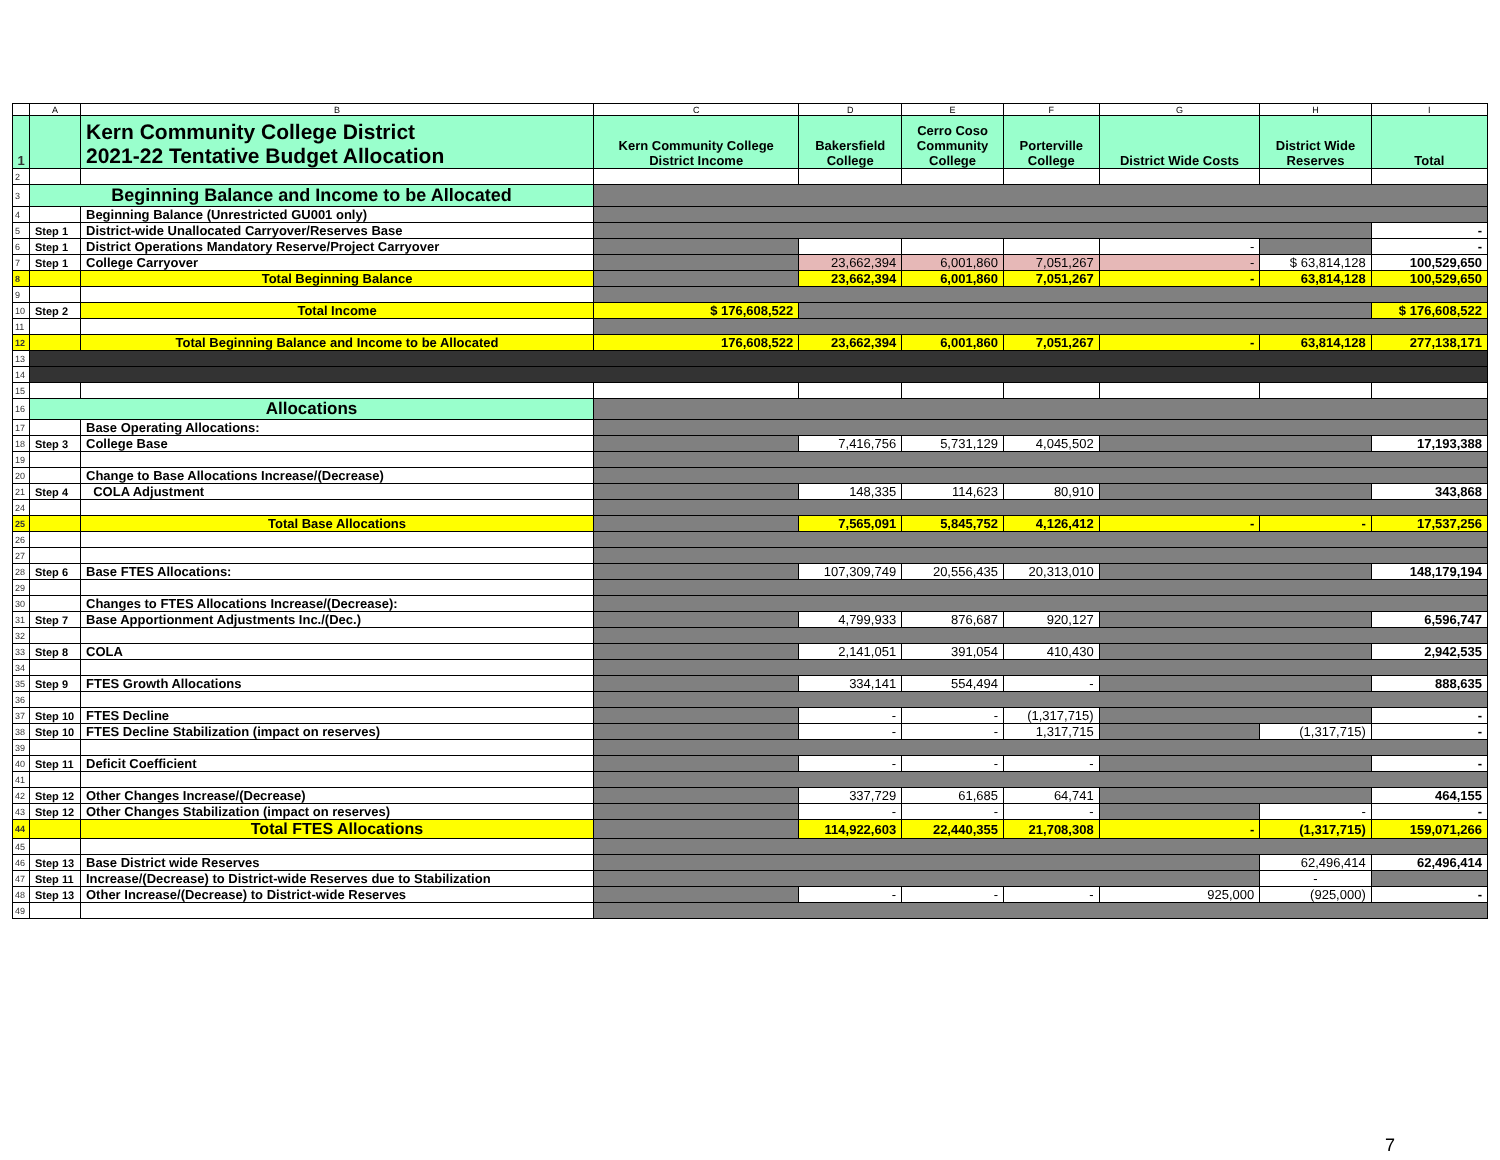| | A | B | C | D | E | F | G | H | I |
| --- | --- | --- | --- | --- | --- | --- | --- | --- | --- |
| 1 | | Kern Community College District 2021-22 Tentative Budget Allocation | Kern Community College District Income | Bakersfield College | Cerro Coso Community College | Porterville College | District Wide Costs | District Wide Reserves | Total |
| 2 | | | | | | | | | |
| 3 | Beginning Balance and Income to be Allocated | | | | | | | | |
| 4 | | Beginning Balance (Unrestricted GU001 only) | | | | | | | |
| 5 | Step 1 | District-wide Unallocated Carryover/Reserves Base | | | | | | | - |
| 6 | Step 1 | District Operations Mandatory Reserve/Project Carryover | | | | | - | | - |
| 7 | Step 1 | College Carryover | | 23,662,394 | 6,001,860 | 7,051,267 | - | $ 63,814,128 | 100,529,650 |
| 8 | | Total Beginning Balance | | 23,662,394 | 6,001,860 | 7,051,267 | - | 63,814,128 | 100,529,650 |
| 9 | | | | | | | | | |
| 10 | Step 2 | Total Income | $ 176,608,522 | | | | | | $ 176,608,522 |
| 11 | | | | | | | | | |
| 12 | | Total Beginning Balance and Income to be Allocated | 176,608,522 | 23,662,394 | 6,001,860 | 7,051,267 | - | 63,814,128 | 277,138,171 |
| 13 | | | | | | | | | |
| 14 | | | | | | | | | |
| 15 | | | | | | | | | |
| 16 | Allocations | | | | | | | | |
| 17 | | Base Operating Allocations: | | | | | | | |
| 18 | Step 3 | College Base | | 7,416,756 | 5,731,129 | 4,045,502 | | | 17,193,388 |
| 19 | | | | | | | | | |
| 20 | | Change to Base Allocations Increase/(Decrease) | | | | | | | |
| 21 | Step 4 | COLA Adjustment | | 148,335 | 114,623 | 80,910 | | | 343,868 |
| 24 | | | | | | | | | |
| 25 | | Total Base Allocations | | 7,565,091 | 5,845,752 | 4,126,412 | - | - | 17,537,256 |
| 26 | | | | | | | | | |
| 27 | | | | | | | | | |
| 28 | Step 6 | Base FTES Allocations: | | 107,309,749 | 20,556,435 | 20,313,010 | | | 148,179,194 |
| 29 | | | | | | | | | |
| 30 | | Changes to FTES Allocations Increase/(Decrease): | | | | | | | |
| 31 | Step 7 | Base Apportionment Adjustments Inc./(Dec.) | | 4,799,933 | 876,687 | 920,127 | | | 6,596,747 |
| 32 | | | | | | | | | |
| 33 | Step 8 | COLA | | 2,141,051 | 391,054 | 410,430 | | | 2,942,535 |
| 34 | | | | | | | | | |
| 35 | Step 9 | FTES Growth Allocations | | 334,141 | 554,494 | - | | | 888,635 |
| 36 | | | | | | | | | |
| 37 | Step 10 | FTES Decline | | - | - | (1,317,715) | | | - |
| 38 | Step 10 | FTES Decline Stabilization (impact on reserves) | | - | - | 1,317,715 | | (1,317,715) | - |
| 39 | | | | | | | | | |
| 40 | Step 11 | Deficit Coefficient | | - | - | - | | | - |
| 41 | | | | | | | | | |
| 42 | Step 12 | Other Changes Increase/(Decrease) | | 337,729 | 61,685 | 64,741 | | | 464,155 |
| 43 | Step 12 | Other Changes Stabilization (impact on reserves) | | - | - | - | | - | - |
| 44 | | Total FTES Allocations | | 114,922,603 | 22,440,355 | 21,708,308 | - | (1,317,715) | 159,071,266 |
| 45 | | | | | | | | | |
| 46 | Step 13 | Base District wide Reserves | | | | | | 62,496,414 | 62,496,414 |
| 47 | Step 11 | Increase/(Decrease) to District-wide Reserves due to Stabilization | | | | | | - | |
| 48 | Step 13 | Other Increase/(Decrease) to District-wide Reserves | | - | - | - | 925,000 | (925,000) | - |
| 49 | | | | | | | | | |
7